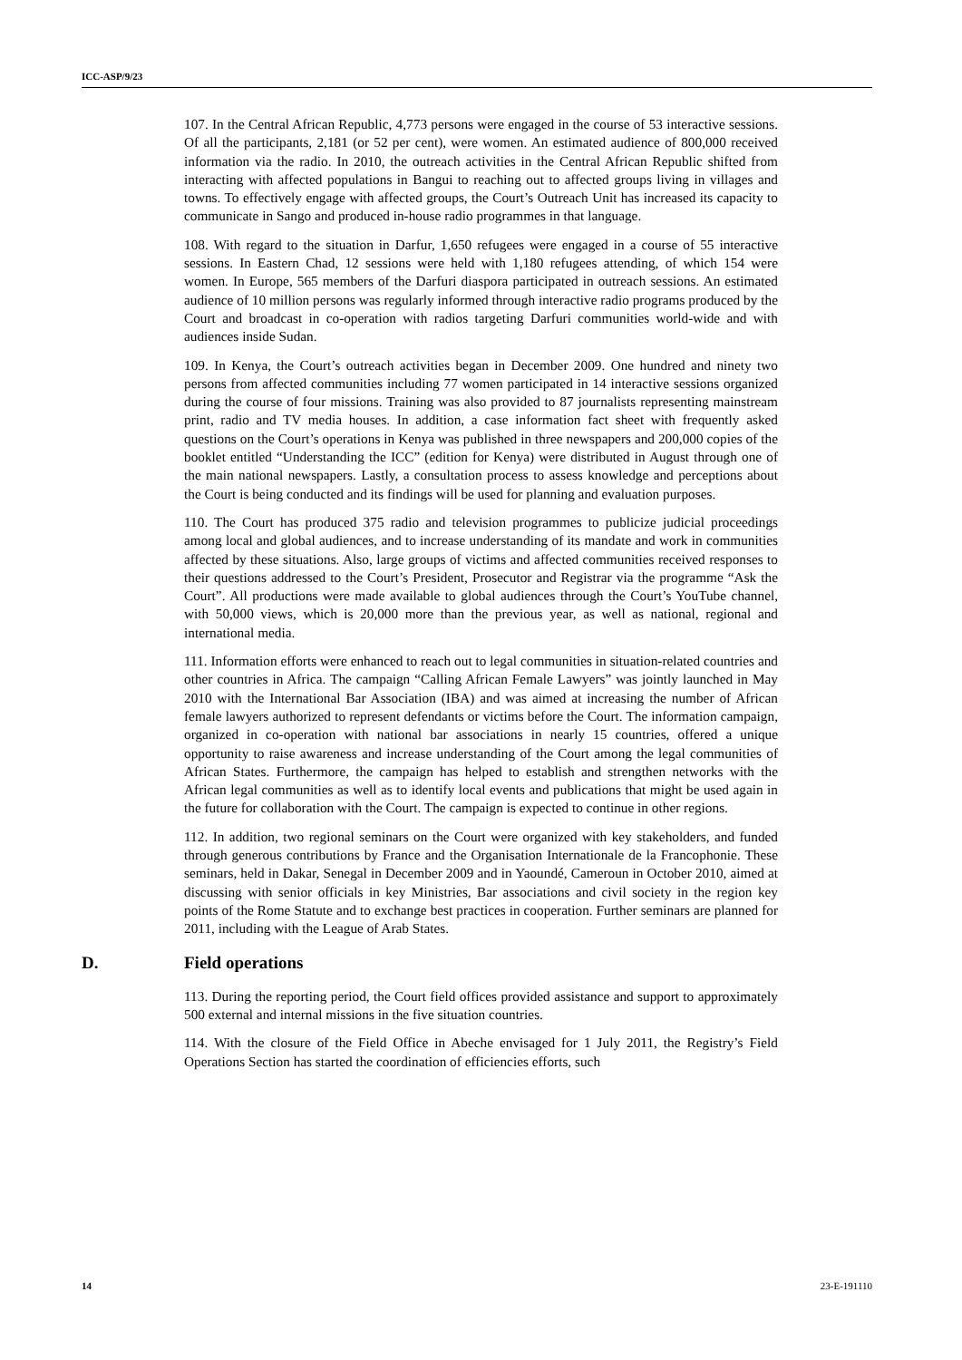ICC-ASP/9/23
107. In the Central African Republic, 4,773 persons were engaged in the course of 53 interactive sessions. Of all the participants, 2,181 (or 52 per cent), were women. An estimated audience of 800,000 received information via the radio. In 2010, the outreach activities in the Central African Republic shifted from interacting with affected populations in Bangui to reaching out to affected groups living in villages and towns. To effectively engage with affected groups, the Court’s Outreach Unit has increased its capacity to communicate in Sango and produced in-house radio programmes in that language.
108. With regard to the situation in Darfur, 1,650 refugees were engaged in a course of 55 interactive sessions. In Eastern Chad, 12 sessions were held with 1,180 refugees attending, of which 154 were women. In Europe, 565 members of the Darfuri diaspora participated in outreach sessions. An estimated audience of 10 million persons was regularly informed through interactive radio programs produced by the Court and broadcast in co-operation with radios targeting Darfuri communities world-wide and with audiences inside Sudan.
109. In Kenya, the Court’s outreach activities began in December 2009. One hundred and ninety two persons from affected communities including 77 women participated in 14 interactive sessions organized during the course of four missions. Training was also provided to 87 journalists representing mainstream print, radio and TV media houses. In addition, a case information fact sheet with frequently asked questions on the Court’s operations in Kenya was published in three newspapers and 200,000 copies of the booklet entitled “Understanding the ICC” (edition for Kenya) were distributed in August through one of the main national newspapers. Lastly, a consultation process to assess knowledge and perceptions about the Court is being conducted and its findings will be used for planning and evaluation purposes.
110. The Court has produced 375 radio and television programmes to publicize judicial proceedings among local and global audiences, and to increase understanding of its mandate and work in communities affected by these situations. Also, large groups of victims and affected communities received responses to their questions addressed to the Court’s President, Prosecutor and Registrar via the programme “Ask the Court”. All productions were made available to global audiences through the Court’s YouTube channel, with 50,000 views, which is 20,000 more than the previous year, as well as national, regional and international media.
111. Information efforts were enhanced to reach out to legal communities in situation-related countries and other countries in Africa. The campaign “Calling African Female Lawyers” was jointly launched in May 2010 with the International Bar Association (IBA) and was aimed at increasing the number of African female lawyers authorized to represent defendants or victims before the Court. The information campaign, organized in co-operation with national bar associations in nearly 15 countries, offered a unique opportunity to raise awareness and increase understanding of the Court among the legal communities of African States. Furthermore, the campaign has helped to establish and strengthen networks with the African legal communities as well as to identify local events and publications that might be used again in the future for collaboration with the Court. The campaign is expected to continue in other regions.
112. In addition, two regional seminars on the Court were organized with key stakeholders, and funded through generous contributions by France and the Organisation Internationale de la Francophonie. These seminars, held in Dakar, Senegal in December 2009 and in Yaoundé, Cameroun in October 2010, aimed at discussing with senior officials in key Ministries, Bar associations and civil society in the region key points of the Rome Statute and to exchange best practices in cooperation. Further seminars are planned for 2011, including with the League of Arab States.
D. Field operations
113. During the reporting period, the Court field offices provided assistance and support to approximately 500 external and internal missions in the five situation countries.
114. With the closure of the Field Office in Abeche envisaged for 1 July 2011, the Registry’s Field Operations Section has started the coordination of efficiencies efforts, such
14 23-E-191110